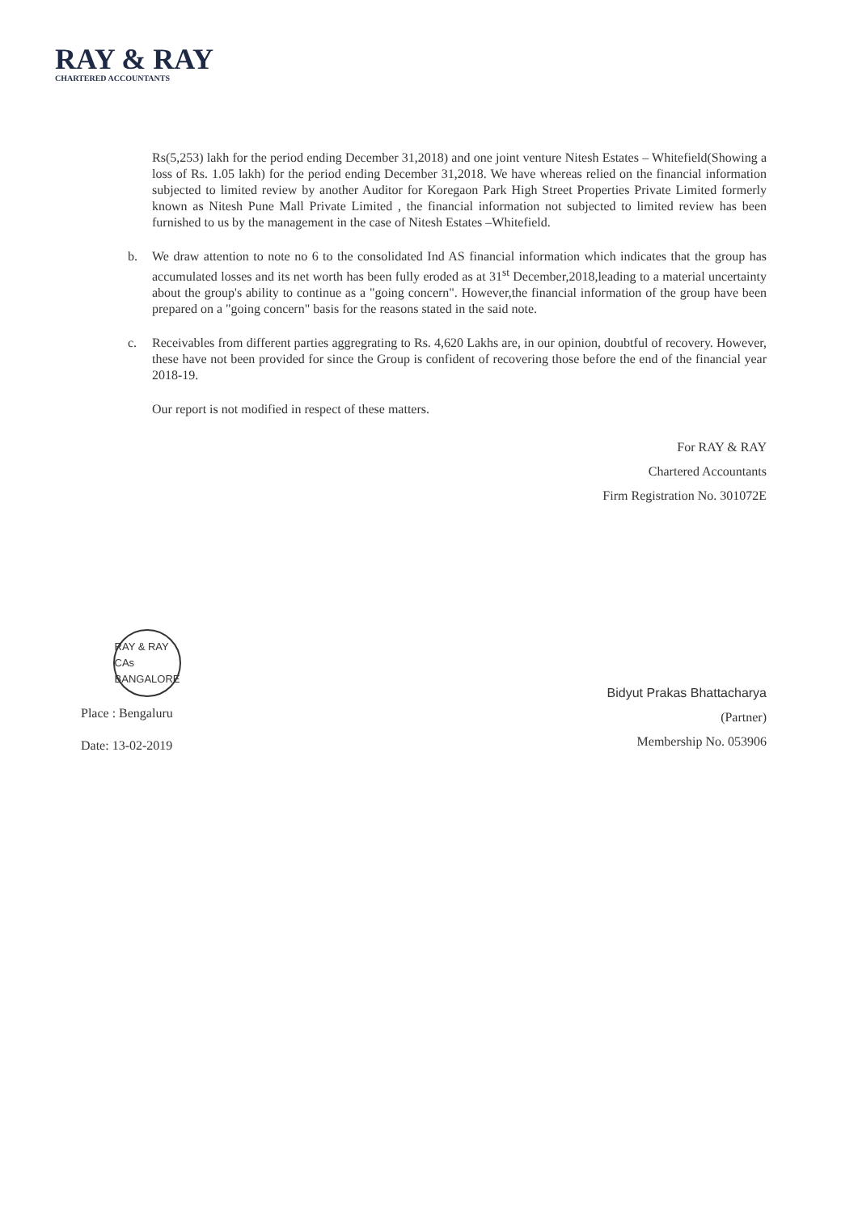RAY & RAY
CHARTERED ACCOUNTANTS
Rs(5,253) lakh for the period ending December 31,2018) and one joint venture Nitesh Estates – Whitefield(Showing a loss of Rs. 1.05 lakh) for the period ending December 31,2018. We have whereas relied on the financial information subjected to limited review by another Auditor for Koregaon Park High Street Properties Private Limited formerly known as Nitesh Pune Mall Private Limited , the financial information not subjected to limited review has been furnished to us by the management in the case of Nitesh Estates –Whitefield.
b. We draw attention to note no 6 to the consolidated Ind AS financial information which indicates that the group has accumulated losses and its net worth has been fully eroded as at 31<sup>st</sup> December,2018,leading to a material uncertainty about the group's ability to continue as a "going concern". However,the financial information of the group have been prepared on a "going concern" basis for the reasons stated in the said note.
c. Receivables from different parties aggregrating to Rs. 4,620 Lakhs are, in our opinion, doubtful of recovery. However, these have not been provided for since the Group is confident of recovering those before the end of the financial year 2018-19.
Our report is not modified in respect of these matters.
For RAY & RAY
Chartered Accountants
Firm Registration No. 301072E
RAY & RAY CAs BANGALORE
Place : Bengaluru
Date: 13-02-2019
Bidyut Prakas Bhattacharya
(Partner)
Membership No. 053906